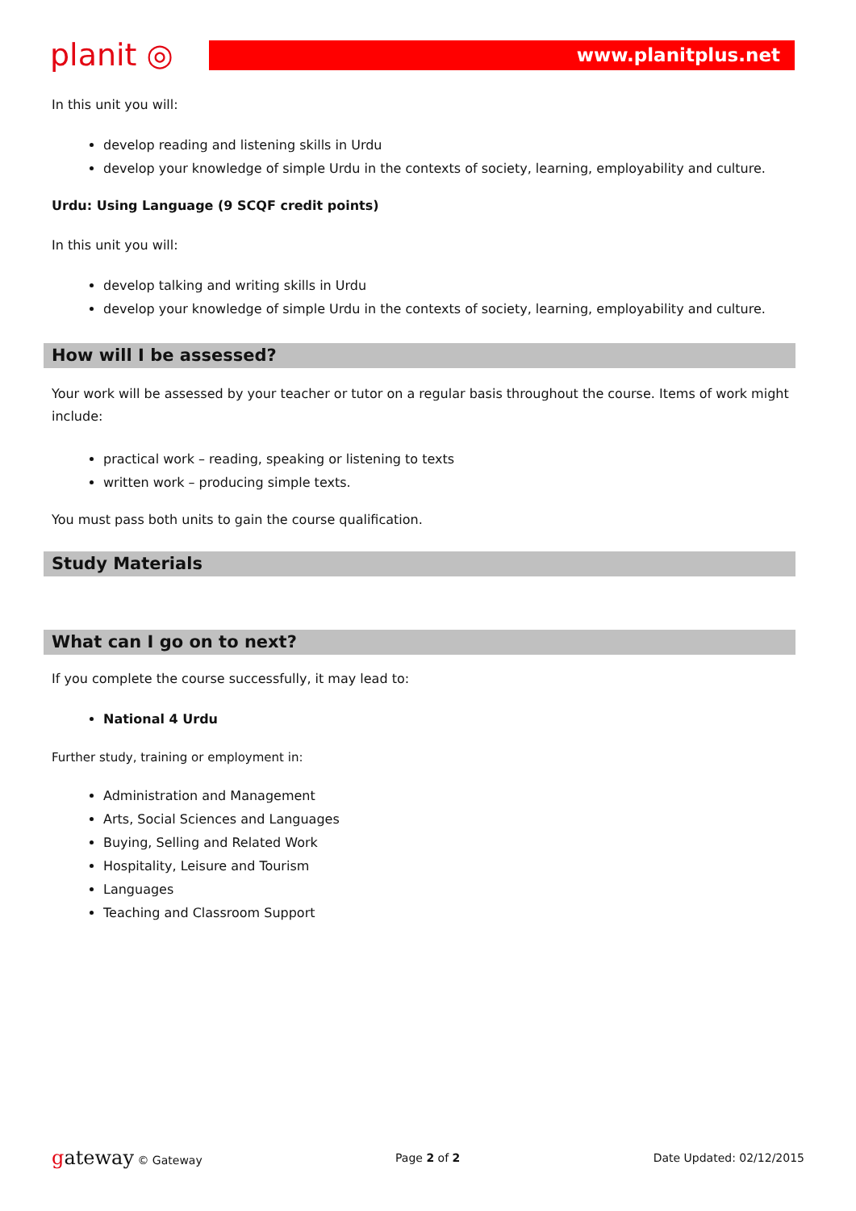planit ◎
www.planitplus.net
In this unit you will:
develop reading and listening skills in Urdu
develop your knowledge of simple Urdu in the contexts of society, learning, employability and culture.
Urdu: Using Language (9 SCQF credit points)
In this unit you will:
develop talking and writing skills in Urdu
develop your knowledge of simple Urdu in the contexts of society, learning, employability and culture.
How will I be assessed?
Your work will be assessed by your teacher or tutor on a regular basis throughout the course. Items of work might include:
practical work – reading, speaking or listening to texts
written work – producing simple texts.
You must pass both units to gain the course qualification.
Study Materials
What can I go on to next?
If you complete the course successfully, it may lead to:
National 4 Urdu
Further study, training or employment in:
Administration and Management
Arts, Social Sciences and Languages
Buying, Selling and Related Work
Hospitality, Leisure and Tourism
Languages
Teaching and Classroom Support
gateway © Gateway Page 2 of 2 Date Updated: 02/12/2015